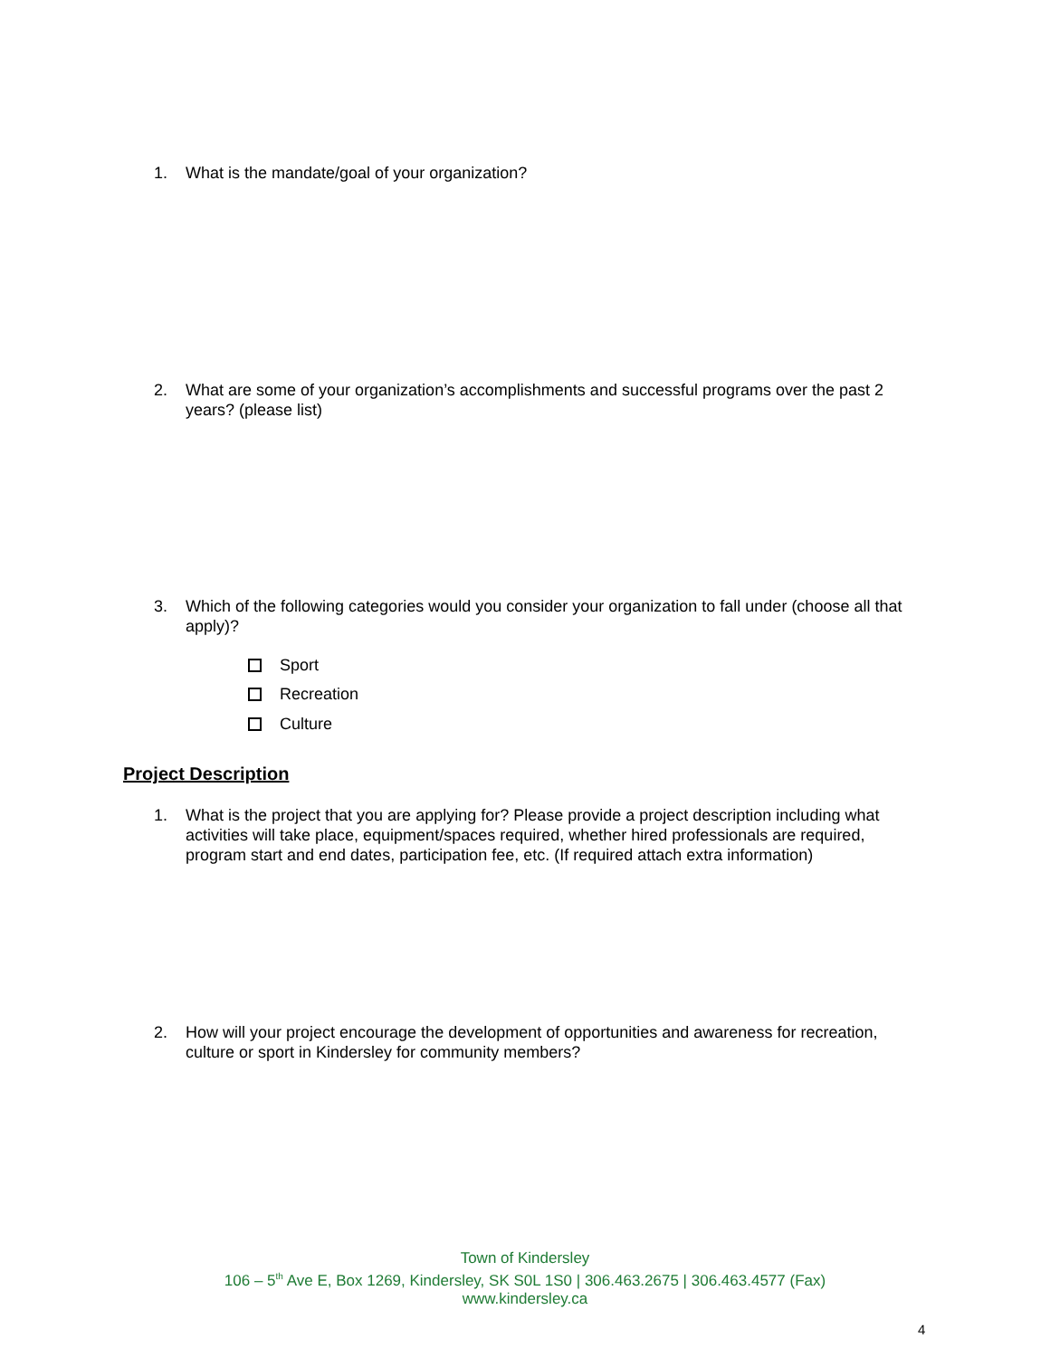1. What is the mandate/goal of your organization?
2. What are some of your organization’s accomplishments and successful programs over the past 2 years? (please list)
3. Which of the following categories would you consider your organization to fall under (choose all that apply)?
Sport
Recreation
Culture
Project Description
1. What is the project that you are applying for? Please provide a project description including what activities will take place, equipment/spaces required, whether hired professionals are required, program start and end dates, participation fee, etc. (If required attach extra information)
2. How will your project encourage the development of opportunities and awareness for recreation, culture or sport in Kindersley for community members?
Town of Kindersley
106 – 5<sup>th</sup> Ave E, Box 1269, Kindersley, SK S0L 1S0 | 306.463.2675 | 306.463.4577 (Fax)
www.kindersley.ca
4